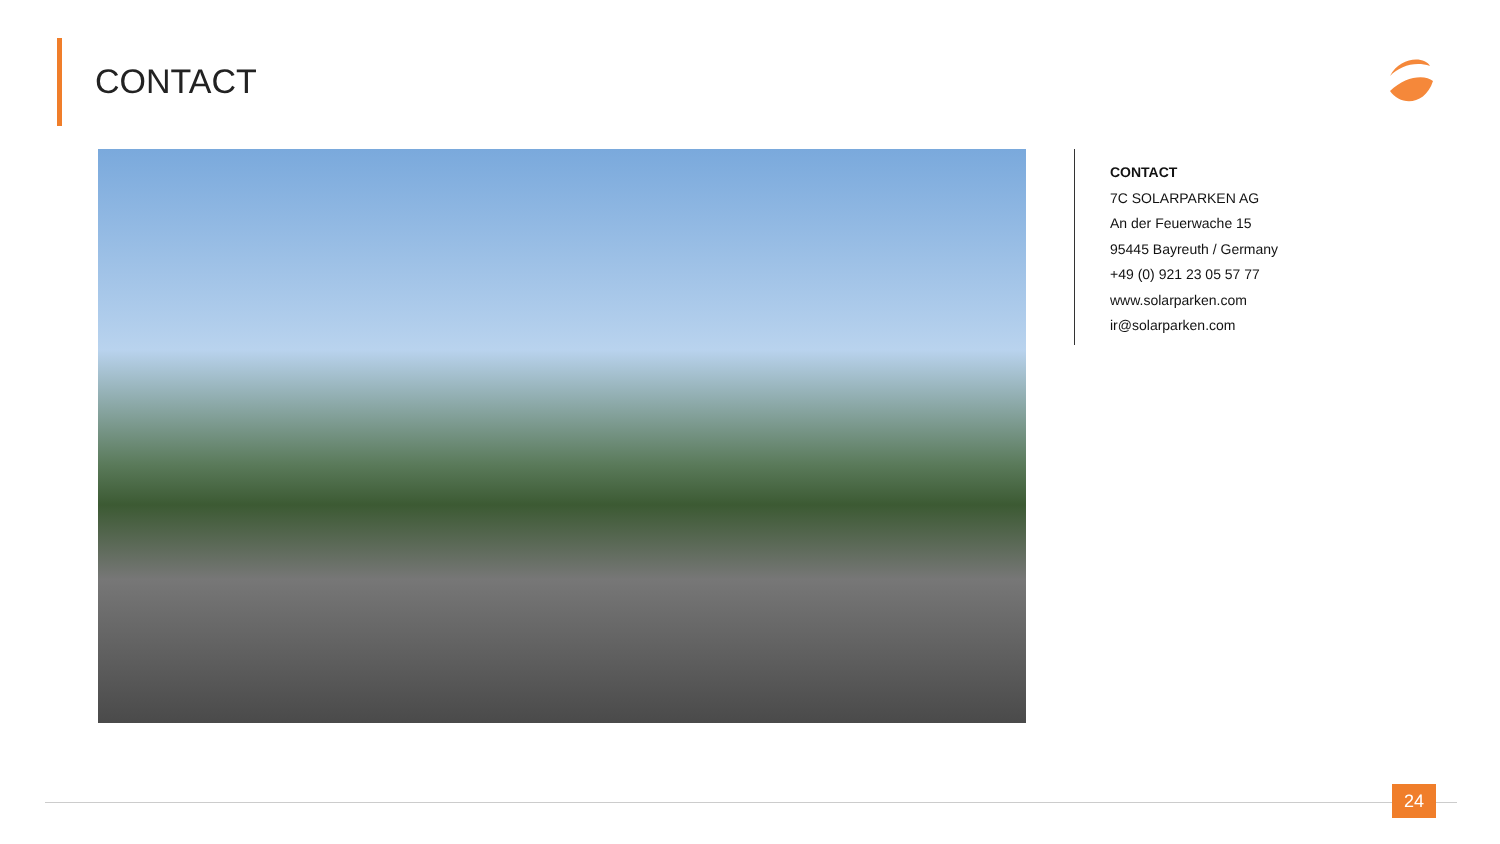CONTACT
CONTACT
7C SOLARPARKEN AG
An der Feuerwache 15
95445 Bayreuth / Germany
+49 (0) 921 23 05 57 77
www.solarparken.com
ir@solarparken.com
24